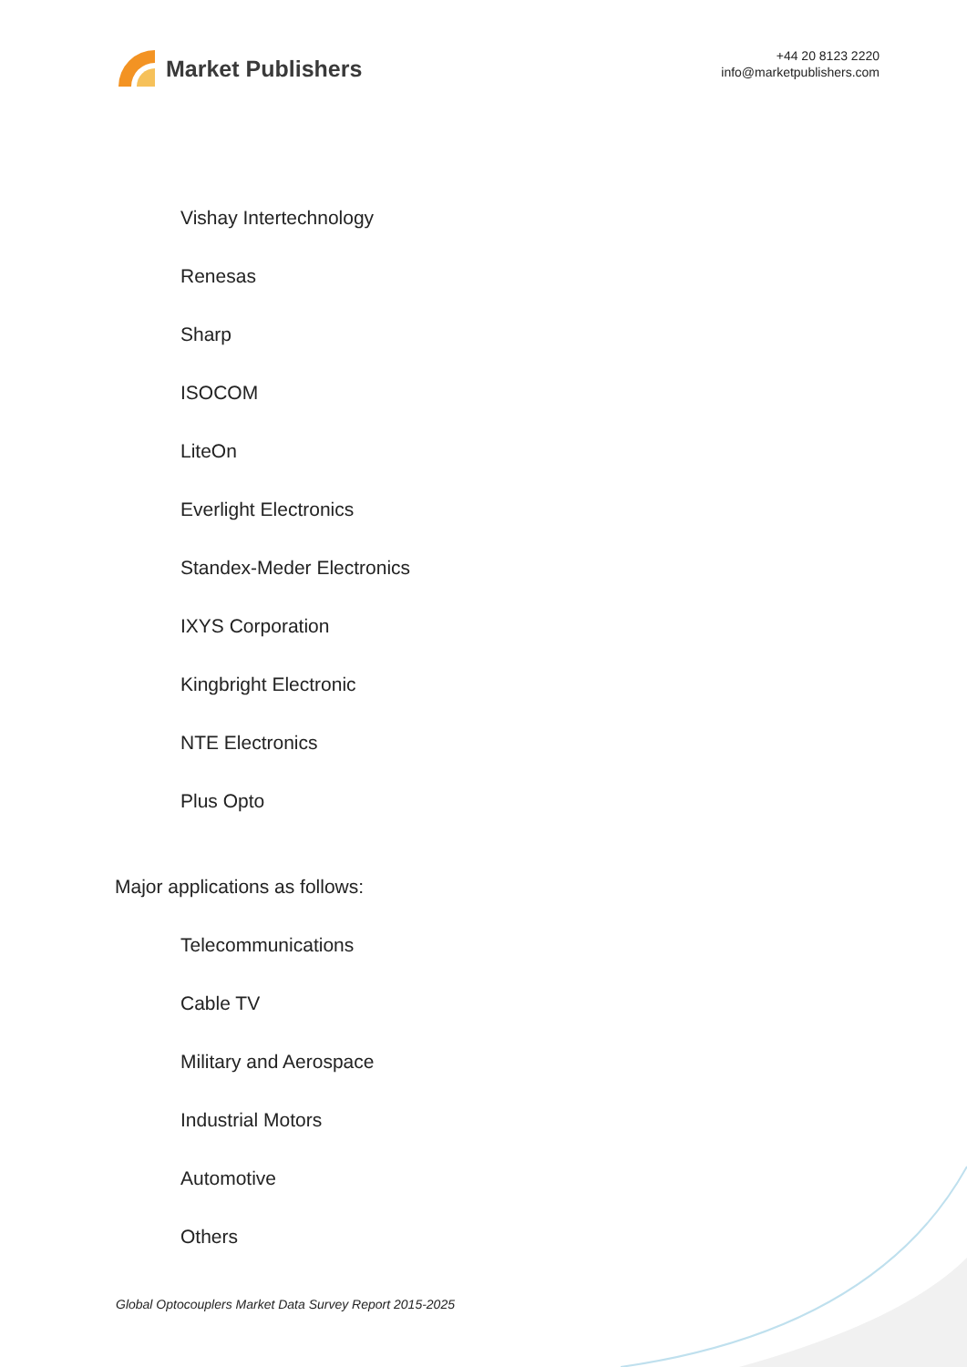Market Publishers
+44 20 8123 2220
info@marketpublishers.com
Vishay Intertechnology
Renesas
Sharp
ISOCOM
LiteOn
Everlight Electronics
Standex-Meder Electronics
IXYS Corporation
Kingbright Electronic
NTE Electronics
Plus Opto
Major applications as follows:
Telecommunications
Cable TV
Military and Aerospace
Industrial Motors
Automotive
Others
Global Optocouplers Market Data Survey Report 2015-2025